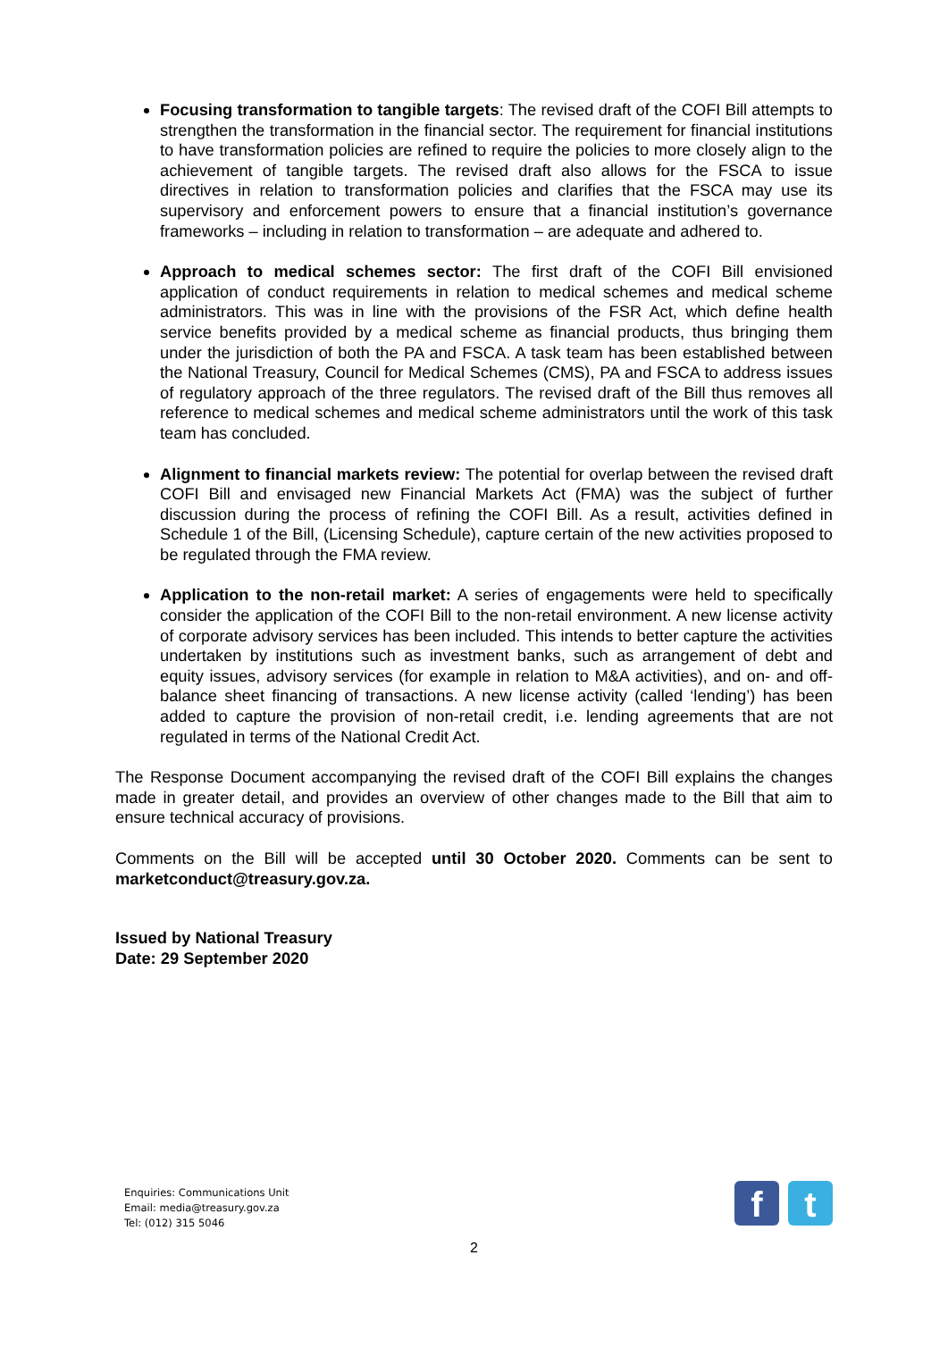Focusing transformation to tangible targets: The revised draft of the COFI Bill attempts to strengthen the transformation in the financial sector. The requirement for financial institutions to have transformation policies are refined to require the policies to more closely align to the achievement of tangible targets. The revised draft also allows for the FSCA to issue directives in relation to transformation policies and clarifies that the FSCA may use its supervisory and enforcement powers to ensure that a financial institution’s governance frameworks – including in relation to transformation – are adequate and adhered to.
Approach to medical schemes sector: The first draft of the COFI Bill envisioned application of conduct requirements in relation to medical schemes and medical scheme administrators. This was in line with the provisions of the FSR Act, which define health service benefits provided by a medical scheme as financial products, thus bringing them under the jurisdiction of both the PA and FSCA. A task team has been established between the National Treasury, Council for Medical Schemes (CMS), PA and FSCA to address issues of regulatory approach of the three regulators. The revised draft of the Bill thus removes all reference to medical schemes and medical scheme administrators until the work of this task team has concluded.
Alignment to financial markets review: The potential for overlap between the revised draft COFI Bill and envisaged new Financial Markets Act (FMA) was the subject of further discussion during the process of refining the COFI Bill. As a result, activities defined in Schedule 1 of the Bill, (Licensing Schedule), capture certain of the new activities proposed to be regulated through the FMA review.
Application to the non-retail market: A series of engagements were held to specifically consider the application of the COFI Bill to the non-retail environment. A new license activity of corporate advisory services has been included. This intends to better capture the activities undertaken by institutions such as investment banks, such as arrangement of debt and equity issues, advisory services (for example in relation to M&A activities), and on- and off-balance sheet financing of transactions. A new license activity (called ‘lending’) has been added to capture the provision of non-retail credit, i.e. lending agreements that are not regulated in terms of the National Credit Act.
The Response Document accompanying the revised draft of the COFI Bill explains the changes made in greater detail, and provides an overview of other changes made to the Bill that aim to ensure technical accuracy of provisions.
Comments on the Bill will be accepted until 30 October 2020. Comments can be sent to marketconduct@treasury.gov.za.
Issued by National Treasury
Date: 29 September 2020
Enquiries: Communications Unit
Email: media@treasury.gov.za
Tel: (012) 315 5046
f t
2